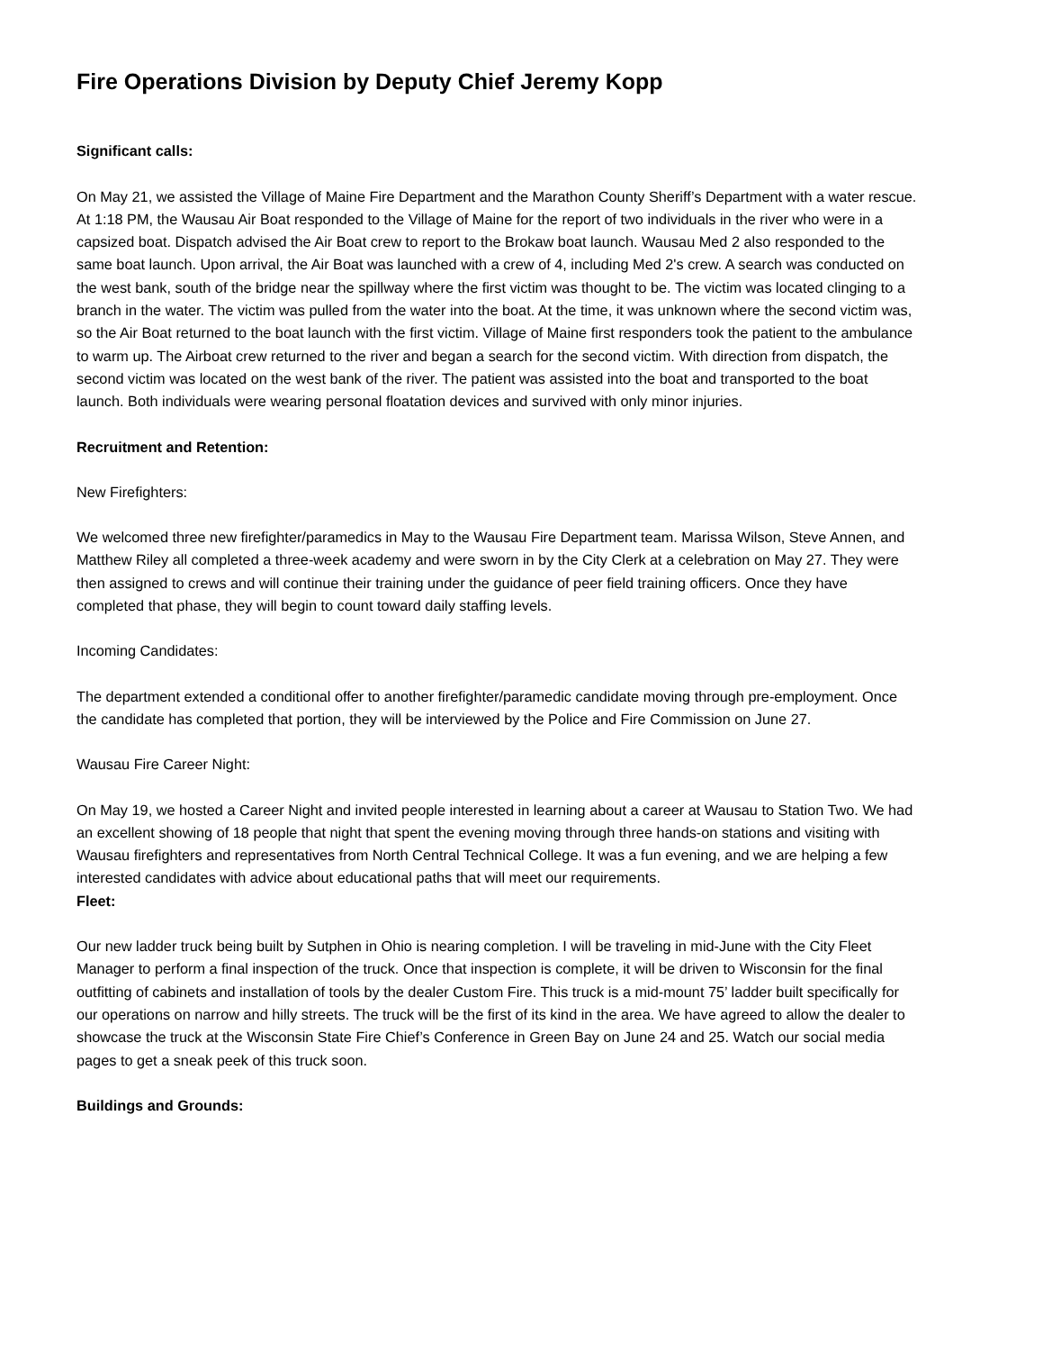Fire Operations Division by Deputy Chief Jeremy Kopp
Significant calls:
On May 21, we assisted the Village of Maine Fire Department and the Marathon County Sheriff’s Department with a water rescue. At 1:18 PM, the Wausau Air Boat responded to the Village of Maine for the report of two individuals in the river who were in a capsized boat. Dispatch advised the Air Boat crew to report to the Brokaw boat launch. Wausau Med 2 also responded to the same boat launch. Upon arrival, the Air Boat was launched with a crew of 4, including Med 2's crew. A search was conducted on the west bank, south of the bridge near the spillway where the first victim was thought to be. The victim was located clinging to a branch in the water. The victim was pulled from the water into the boat. At the time, it was unknown where the second victim was, so the Air Boat returned to the boat launch with the first victim. Village of Maine first responders took the patient to the ambulance to warm up. The Airboat crew returned to the river and began a search for the second victim. With direction from dispatch, the second victim was located on the west bank of the river. The patient was assisted into the boat and transported to the boat launch. Both individuals were wearing personal floatation devices and survived with only minor injuries.
Recruitment and Retention:
New Firefighters:
We welcomed three new firefighter/paramedics in May to the Wausau Fire Department team. Marissa Wilson, Steve Annen, and Matthew Riley all completed a three-week academy and were sworn in by the City Clerk at a celebration on May 27. They were then assigned to crews and will continue their training under the guidance of peer field training officers. Once they have completed that phase, they will begin to count toward daily staffing levels.
Incoming Candidates:
The department extended a conditional offer to another firefighter/paramedic candidate moving through pre-employment. Once the candidate has completed that portion, they will be interviewed by the Police and Fire Commission on June 27.
Wausau Fire Career Night:
On May 19, we hosted a Career Night and invited people interested in learning about a career at Wausau to Station Two. We had an excellent showing of 18 people that night that spent the evening moving through three hands-on stations and visiting with Wausau firefighters and representatives from North Central Technical College. It was a fun evening, and we are helping a few interested candidates with advice about educational paths that will meet our requirements.
Fleet:
Our new ladder truck being built by Sutphen in Ohio is nearing completion. I will be traveling in mid-June with the City Fleet Manager to perform a final inspection of the truck. Once that inspection is complete, it will be driven to Wisconsin for the final outfitting of cabinets and installation of tools by the dealer Custom Fire. This truck is a mid-mount 75’ ladder built specifically for our operations on narrow and hilly streets. The truck will be the first of its kind in the area. We have agreed to allow the dealer to showcase the truck at the Wisconsin State Fire Chief’s Conference in Green Bay on June 24 and 25. Watch our social media pages to get a sneak peek of this truck soon.
Buildings and Grounds: